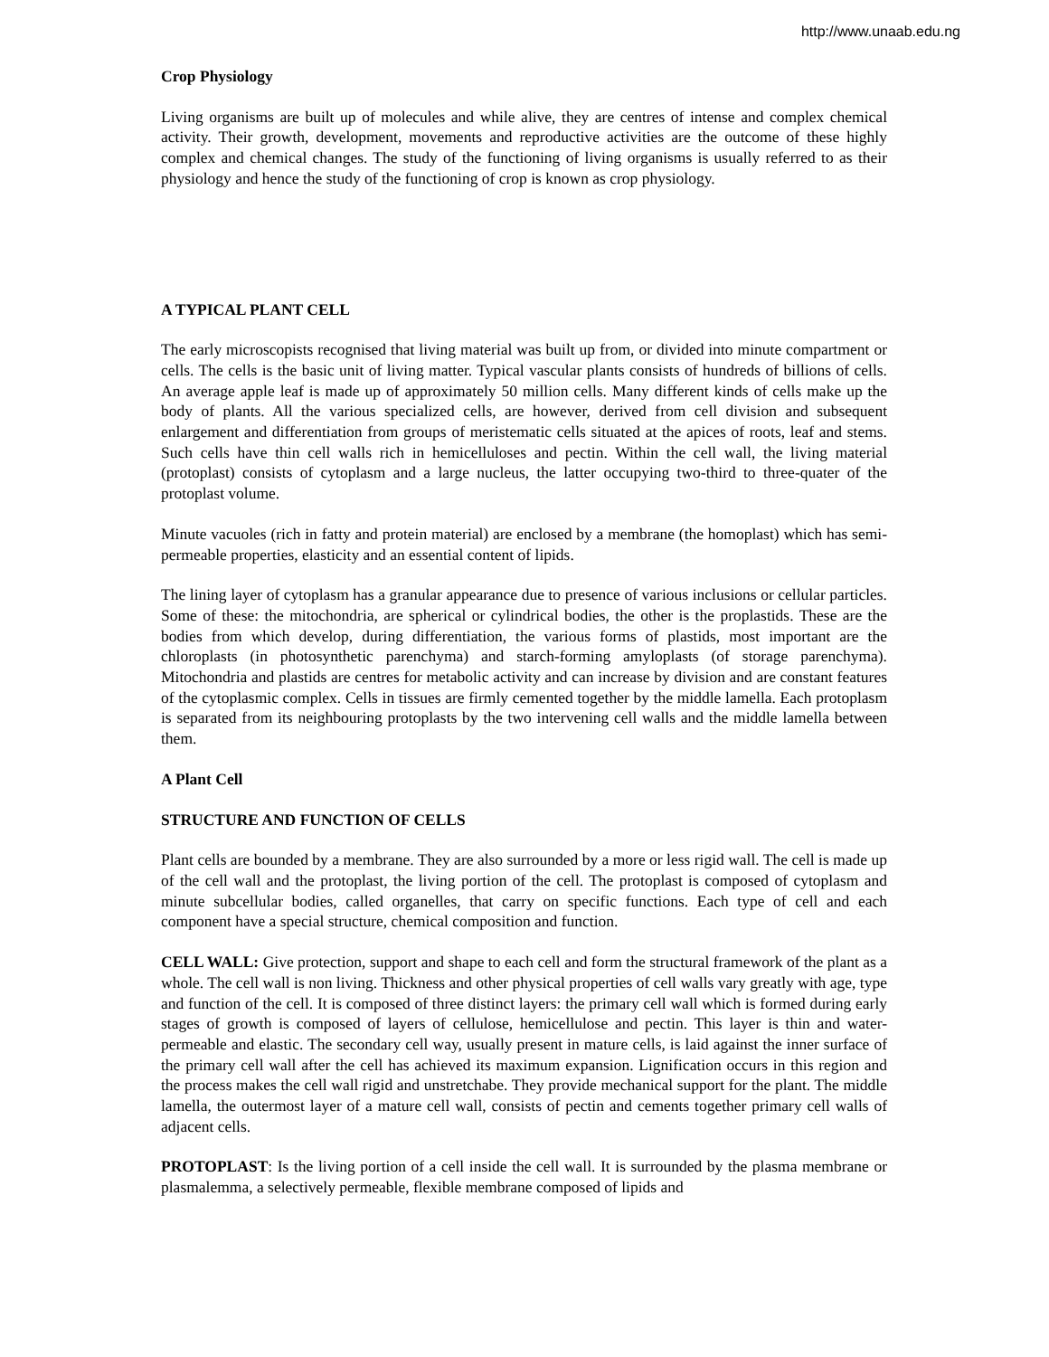http://www.unaab.edu.ng
Crop Physiology
Living organisms are built up of molecules and while alive, they are centres of intense and complex chemical activity. Their growth, development, movements and reproductive activities are the outcome of these highly complex and chemical changes. The study of the functioning of living organisms is usually referred to as their physiology and hence the study of the functioning of crop is known as crop physiology.
A TYPICAL PLANT CELL
The early microscopists recognised that living material was built up from, or divided into minute compartment or cells. The cells is the basic unit of living matter. Typical vascular plants consists of hundreds of billions of cells. An average apple leaf is made up of approximately 50 million cells. Many different kinds of cells make up the body of plants. All the various specialized cells, are however, derived from cell division and subsequent enlargement and differentiation from groups of meristematic cells situated at the apices of roots, leaf and stems. Such cells have thin cell walls rich in hemicelluloses and pectin. Within the cell wall, the living material (protoplast) consists of cytoplasm and a large nucleus, the latter occupying two-third to three-quater of the protoplast volume.
Minute vacuoles (rich in fatty and protein material) are enclosed by a membrane (the homoplast) which has semi-permeable properties, elasticity and an essential content of lipids.
The lining layer of cytoplasm has a granular appearance due to presence of various inclusions or cellular particles. Some of these: the mitochondria, are spherical or cylindrical bodies, the other is the proplastids. These are the bodies from which develop, during differentiation, the various forms of plastids, most important are the chloroplasts (in photosynthetic parenchyma) and starch-forming amyloplasts (of storage parenchyma). Mitochondria and plastids are centres for metabolic activity and can increase by division and are constant features of the cytoplasmic complex. Cells in tissues are firmly cemented together by the middle lamella. Each protoplasm is separated from its neighbouring protoplasts by the two intervening cell walls and the middle lamella between them.
A Plant Cell
STRUCTURE AND FUNCTION OF CELLS
Plant cells are bounded by a membrane. They are also surrounded by a more or less rigid wall. The cell is made up of the cell wall and the protoplast, the living portion of the cell. The protoplast is composed of cytoplasm and minute subcellular bodies, called organelles, that carry on specific functions. Each type of cell and each component have a special structure, chemical composition and function.
CELL WALL: Give protection, support and shape to each cell and form the structural framework of the plant as a whole. The cell wall is non living. Thickness and other physical properties of cell walls vary greatly with age, type and function of the cell. It is composed of three distinct layers: the primary cell wall which is formed during early stages of growth is composed of layers of cellulose, hemicellulose and pectin. This layer is thin and water-permeable and elastic. The secondary cell way, usually present in mature cells, is laid against the inner surface of the primary cell wall after the cell has achieved its maximum expansion. Lignification occurs in this region and the process makes the cell wall rigid and unstretchabe. They provide mechanical support for the plant. The middle lamella, the outermost layer of a mature cell wall, consists of pectin and cements together primary cell walls of adjacent cells.
PROTOPLAST: Is the living portion of a cell inside the cell wall. It is surrounded by the plasma membrane or plasmalemma, a selectively permeable, flexible membrane composed of lipids and